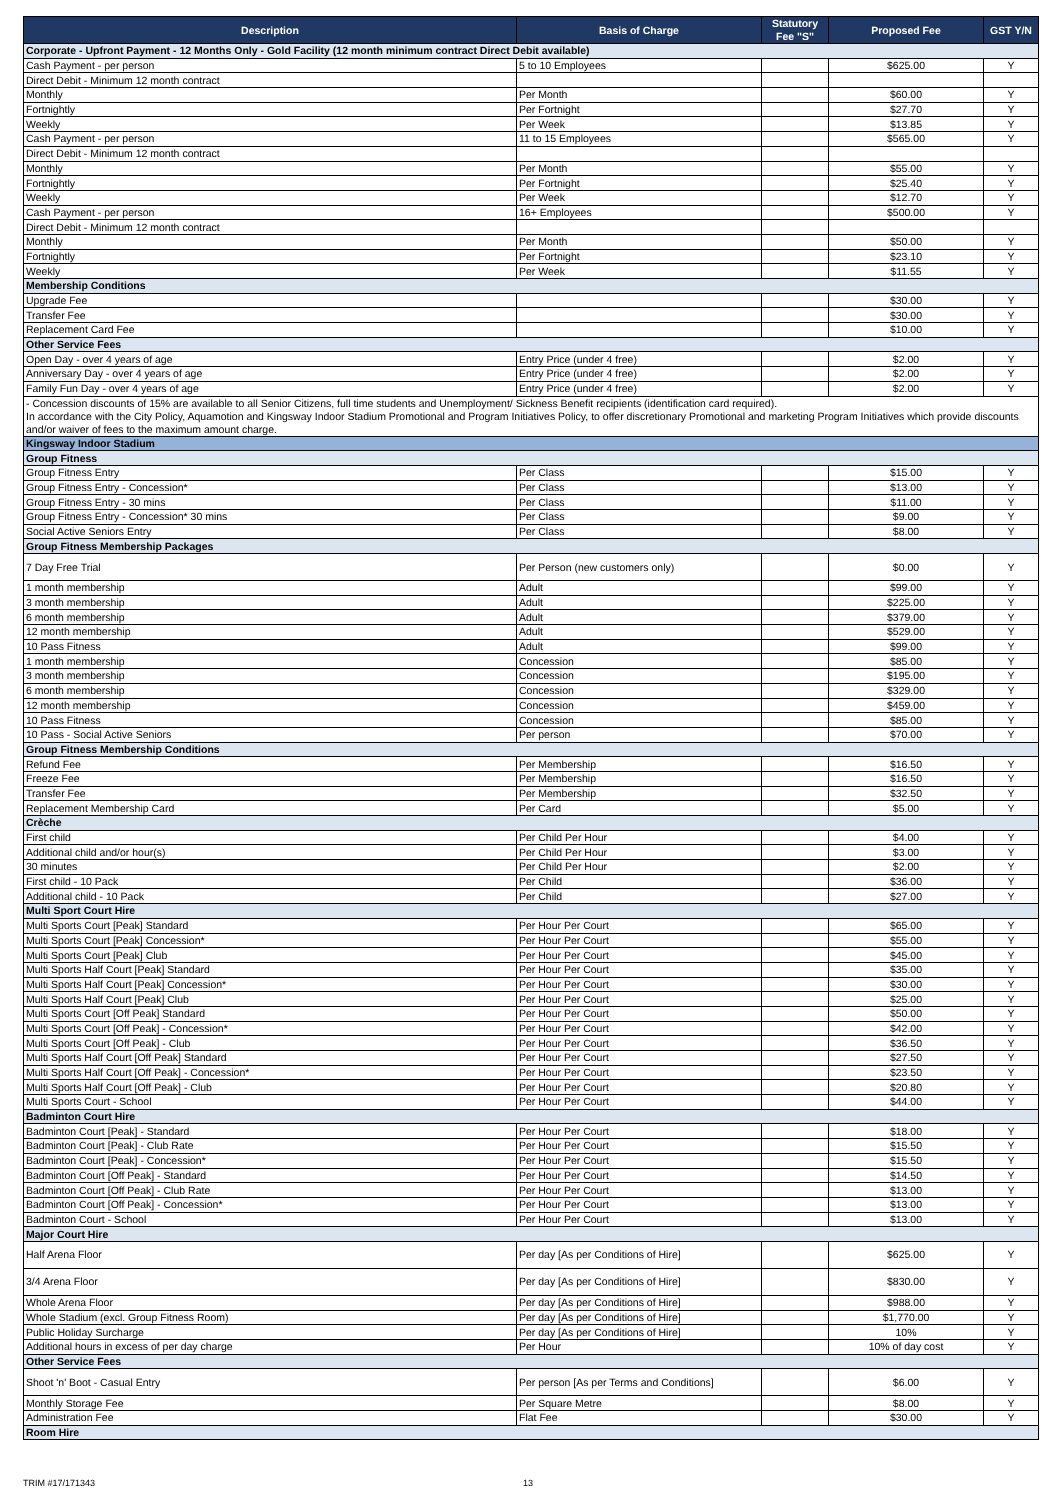| Description | Basis of Charge | Statutory Fee "S" | Proposed Fee | GST Y/N |
| --- | --- | --- | --- | --- |
| Corporate - Upfront Payment - 12 Months Only - Gold Facility (12 month minimum contract Direct Debit available) | | | | |
| Cash Payment - per person | 5 to 10 Employees | | $625.00 | Y |
| Direct Debit - Minimum 12 month contract | | | | |
| Monthly | Per Month | | $60.00 | Y |
| Fortnightly | Per Fortnight | | $27.70 | Y |
| Weekly | Per Week | | $13.85 | Y |
| Cash Payment - per person | 11 to 15 Employees | | $565.00 | Y |
| Direct Debit - Minimum 12 month contract | | | | |
| Monthly | Per Month | | $55.00 | Y |
| Fortnightly | Per Fortnight | | $25.40 | Y |
| Weekly | Per Week | | $12.70 | Y |
| Cash Payment - per person | 16+ Employees | | $500.00 | Y |
| Direct Debit - Minimum 12 month contract | | | | |
| Monthly | Per Month | | $50.00 | Y |
| Fortnightly | Per Fortnight | | $23.10 | Y |
| Weekly | Per Week | | $11.55 | Y |
| Membership Conditions | | | | |
| Upgrade Fee | | | $30.00 | Y |
| Transfer Fee | | | $30.00 | Y |
| Replacement Card Fee | | | $10.00 | Y |
| Other Service Fees | | | | |
| Open Day - over 4 years of age | Entry Price (under 4 free) | | $2.00 | Y |
| Anniversary Day - over 4 years of age | Entry Price (under 4 free) | | $2.00 | Y |
| Family Fun Day - over 4 years of age | Entry Price (under 4 free) | | $2.00 | Y |
| - Concession discounts of 15% are available to all Senior Citizens, full time students and Unemployment/ Sickness Benefit recipients (identification card required). In accordance with the City Policy, Aquamotion and Kingsway Indoor Stadium Promotional and Program Initiatives Policy, to offer discretionary Promotional and marketing Program Initiatives which provide discounts and/or waiver of fees to the maximum amount charge. | | | | |
| Kingsway Indoor Stadium | | | | |
| Group Fitness | | | | |
| Group Fitness Entry | Per Class | | $15.00 | Y |
| Group Fitness Entry - Concession* | Per Class | | $13.00 | Y |
| Group Fitness Entry - 30 mins | Per Class | | $11.00 | Y |
| Group Fitness Entry - Concession* 30 mins | Per Class | | $9.00 | Y |
| Social Active Seniors Entry | Per Class | | $8.00 | Y |
| Group Fitness Membership Packages | | | | |
| 7 Day Free Trial | Per Person (new customers only) | | $0.00 | Y |
| 1 month membership | Adult | | $99.00 | Y |
| 3 month membership | Adult | | $225.00 | Y |
| 6 month membership | Adult | | $379.00 | Y |
| 12 month membership | Adult | | $529.00 | Y |
| 10 Pass Fitness | Adult | | $99.00 | Y |
| 1 month membership | Concession | | $85.00 | Y |
| 3 month membership | Concession | | $195.00 | Y |
| 6 month membership | Concession | | $329.00 | Y |
| 12 month membership | Concession | | $459.00 | Y |
| 10 Pass Fitness | Concession | | $85.00 | Y |
| 10 Pass - Social Active Seniors | Per person | | $70.00 | Y |
| Group Fitness Membership Conditions | | | | |
| Refund Fee | Per Membership | | $16.50 | Y |
| Freeze Fee | Per Membership | | $16.50 | Y |
| Transfer Fee | Per Membership | | $32.50 | Y |
| Replacement Membership Card | Per Card | | $5.00 | Y |
| Crèche | | | | |
| First child | Per Child Per Hour | | $4.00 | Y |
| Additional child and/or hour(s) | Per Child Per Hour | | $3.00 | Y |
| 30 minutes | Per Child Per Hour | | $2.00 | Y |
| First child - 10 Pack | Per Child | | $36.00 | Y |
| Additional child - 10 Pack | Per Child | | $27.00 | Y |
| Multi Sport Court Hire | | | | |
| Multi Sports Court [Peak] Standard | Per Hour Per Court | | $65.00 | Y |
| Multi Sports Court [Peak] Concession* | Per Hour Per Court | | $55.00 | Y |
| Multi Sports Court [Peak] Club | Per Hour Per Court | | $45.00 | Y |
| Multi Sports Half Court [Peak] Standard | Per Hour Per Court | | $35.00 | Y |
| Multi Sports Half Court [Peak] Concession* | Per Hour Per Court | | $30.00 | Y |
| Multi Sports Half Court [Peak] Club | Per Hour Per Court | | $25.00 | Y |
| Multi Sports Court [Off Peak] Standard | Per Hour Per Court | | $50.00 | Y |
| Multi Sports Court [Off Peak] - Concession* | Per Hour Per Court | | $42.00 | Y |
| Multi Sports Court [Off Peak] - Club | Per Hour Per Court | | $36.50 | Y |
| Multi Sports Half Court [Off Peak] Standard | Per Hour Per Court | | $27.50 | Y |
| Multi Sports Half Court [Off Peak] - Concession* | Per Hour Per Court | | $23.50 | Y |
| Multi Sports Half Court [Off Peak] - Club | Per Hour Per Court | | $20.80 | Y |
| Multi Sports Court - School | Per Hour Per Court | | $44.00 | Y |
| Badminton Court Hire | | | | |
| Badminton Court [Peak] - Standard | Per Hour Per Court | | $18.00 | Y |
| Badminton Court [Peak] - Club Rate | Per Hour Per Court | | $15.50 | Y |
| Badminton Court [Peak] - Concession* | Per Hour Per Court | | $15.50 | Y |
| Badminton Court [Off Peak] - Standard | Per Hour Per Court | | $14.50 | Y |
| Badminton Court [Off Peak] - Club Rate | Per Hour Per Court | | $13.00 | Y |
| Badminton Court [Off Peak] - Concession* | Per Hour Per Court | | $13.00 | Y |
| Badminton Court - School | Per Hour Per Court | | $13.00 | Y |
| Major Court Hire | | | | |
| Half Arena Floor | Per day [As per Conditions of Hire] | | $625.00 | Y |
| 3/4 Arena Floor | Per day [As per Conditions of Hire] | | $830.00 | Y |
| Whole Arena Floor | Per day [As per Conditions of Hire] | | $988.00 | Y |
| Whole Stadium (excl. Group Fitness Room) | Per day [As per Conditions of Hire] | | $1,770.00 | Y |
| Public Holiday Surcharge | Per day [As per Conditions of Hire] | | 10% | Y |
| Additional hours in excess of per day charge | Per Hour | | 10% of day cost | Y |
| Other Service Fees | | | | |
| Shoot 'n' Boot - Casual Entry | Per person [As per Terms and Conditions] | | $6.00 | Y |
| Monthly Storage Fee | Per Square Metre | | $8.00 | Y |
| Administration Fee | Flat Fee | | $30.00 | Y |
| Room Hire | | | | |
TRIM #17/171343 13